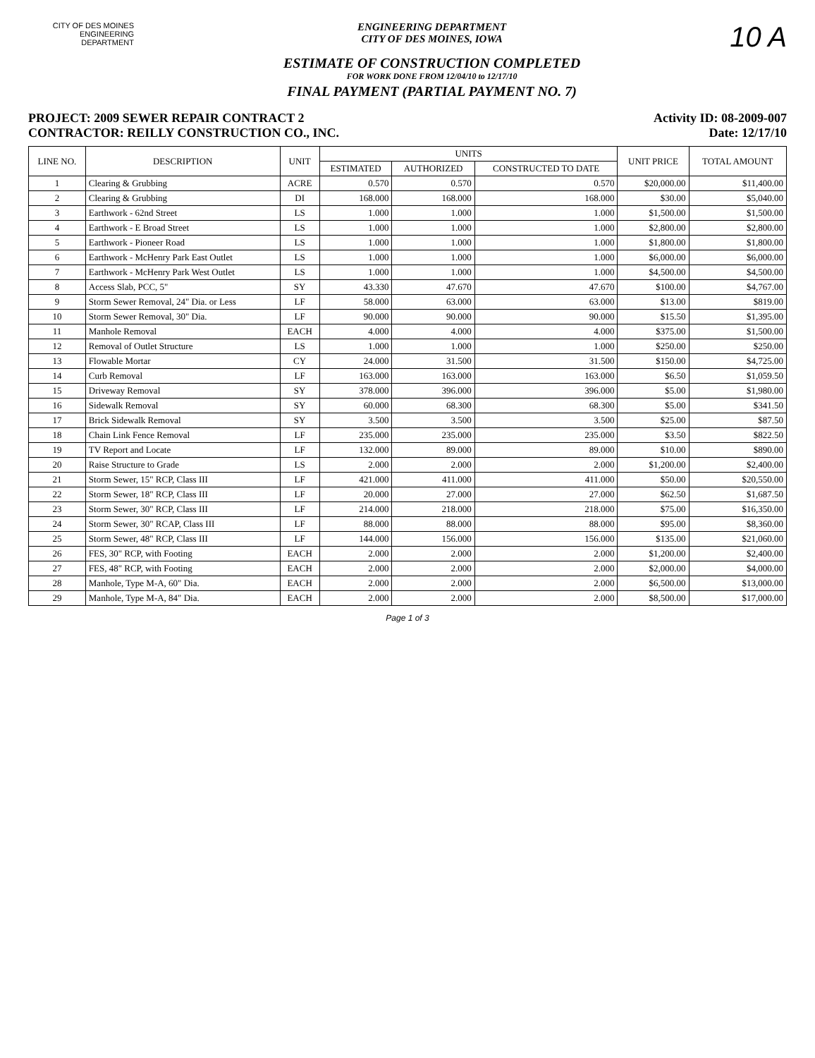CITY OF DES MOINES
ENGINEERING DEPARTMENT
ENGINEERING DEPARTMENT
CITY OF DES MOINES, IOWA
ESTIMATE OF CONSTRUCTION COMPLETED
FOR WORK DONE FROM 12/04/10 to 12/17/10
FINAL PAYMENT (PARTIAL PAYMENT NO. 7)
10 A
PROJECT: 2009 SEWER REPAIR CONTRACT 2
CONTRACTOR: REILLY CONSTRUCTION CO., INC.
Activity ID: 08-2009-007
Date: 12/17/10
| LINE NO. | DESCRIPTION | UNIT | UNITS | | | UNIT PRICE | TOTAL AMOUNT |
| --- | --- | --- | --- | --- | --- | --- | --- |
| | | | ESTIMATED | AUTHORIZED | CONSTRUCTED TO DATE | | |
| 1 | Clearing & Grubbing | ACRE | 0.570 | 0.570 | 0.570 | $20,000.00 | $11,400.00 |
| 2 | Clearing & Grubbing | DI | 168.000 | 168.000 | 168.000 | $30.00 | $5,040.00 |
| 3 | Earthwork - 62nd Street | LS | 1.000 | 1.000 | 1.000 | $1,500.00 | $1,500.00 |
| 4 | Earthwork - E Broad Street | LS | 1.000 | 1.000 | 1.000 | $2,800.00 | $2,800.00 |
| 5 | Earthwork - Pioneer Road | LS | 1.000 | 1.000 | 1.000 | $1,800.00 | $1,800.00 |
| 6 | Earthwork - McHenry Park East Outlet | LS | 1.000 | 1.000 | 1.000 | $6,000.00 | $6,000.00 |
| 7 | Earthwork - McHenry Park West Outlet | LS | 1.000 | 1.000 | 1.000 | $4,500.00 | $4,500.00 |
| 8 | Access Slab, PCC, 5" | SY | 43.330 | 47.670 | 47.670 | $100.00 | $4,767.00 |
| 9 | Storm Sewer Removal, 24" Dia. or Less | LF | 58.000 | 63.000 | 63.000 | $13.00 | $819.00 |
| 10 | Storm Sewer Removal, 30" Dia. | LF | 90.000 | 90.000 | 90.000 | $15.50 | $1,395.00 |
| 11 | Manhole Removal | EACH | 4.000 | 4.000 | 4.000 | $375.00 | $1,500.00 |
| 12 | Removal of Outlet Structure | LS | 1.000 | 1.000 | 1.000 | $250.00 | $250.00 |
| 13 | Flowable Mortar | CY | 24.000 | 31.500 | 31.500 | $150.00 | $4,725.00 |
| 14 | Curb Removal | LF | 163.000 | 163.000 | 163.000 | $6.50 | $1,059.50 |
| 15 | Driveway Removal | SY | 378.000 | 396.000 | 396.000 | $5.00 | $1,980.00 |
| 16 | Sidewalk Removal | SY | 60.000 | 68.300 | 68.300 | $5.00 | $341.50 |
| 17 | Brick Sidewalk Removal | SY | 3.500 | 3.500 | 3.500 | $25.00 | $87.50 |
| 18 | Chain Link Fence Removal | LF | 235.000 | 235.000 | 235.000 | $3.50 | $822.50 |
| 19 | TV Report and Locate | LF | 132.000 | 89.000 | 89.000 | $10.00 | $890.00 |
| 20 | Raise Structure to Grade | LS | 2.000 | 2.000 | 2.000 | $1,200.00 | $2,400.00 |
| 21 | Storm Sewer, 15" RCP, Class III | LF | 421.000 | 411.000 | 411.000 | $50.00 | $20,550.00 |
| 22 | Storm Sewer, 18" RCP, Class III | LF | 20.000 | 27.000 | 27.000 | $62.50 | $1,687.50 |
| 23 | Storm Sewer, 30" RCP, Class III | LF | 214.000 | 218.000 | 218.000 | $75.00 | $16,350.00 |
| 24 | Storm Sewer, 30" RCAP, Class III | LF | 88.000 | 88.000 | 88.000 | $95.00 | $8,360.00 |
| 25 | Storm Sewer, 48" RCP, Class III | LF | 144.000 | 156.000 | 156.000 | $135.00 | $21,060.00 |
| 26 | FES, 30" RCP, with Footing | EACH | 2.000 | 2.000 | 2.000 | $1,200.00 | $2,400.00 |
| 27 | FES, 48" RCP, with Footing | EACH | 2.000 | 2.000 | 2.000 | $2,000.00 | $4,000.00 |
| 28 | Manhole, Type M-A, 60" Dia. | EACH | 2.000 | 2.000 | 2.000 | $6,500.00 | $13,000.00 |
| 29 | Manhole, Type M-A, 84" Dia. | EACH | 2.000 | 2.000 | 2.000 | $8,500.00 | $17,000.00 |
Page 1 of 3